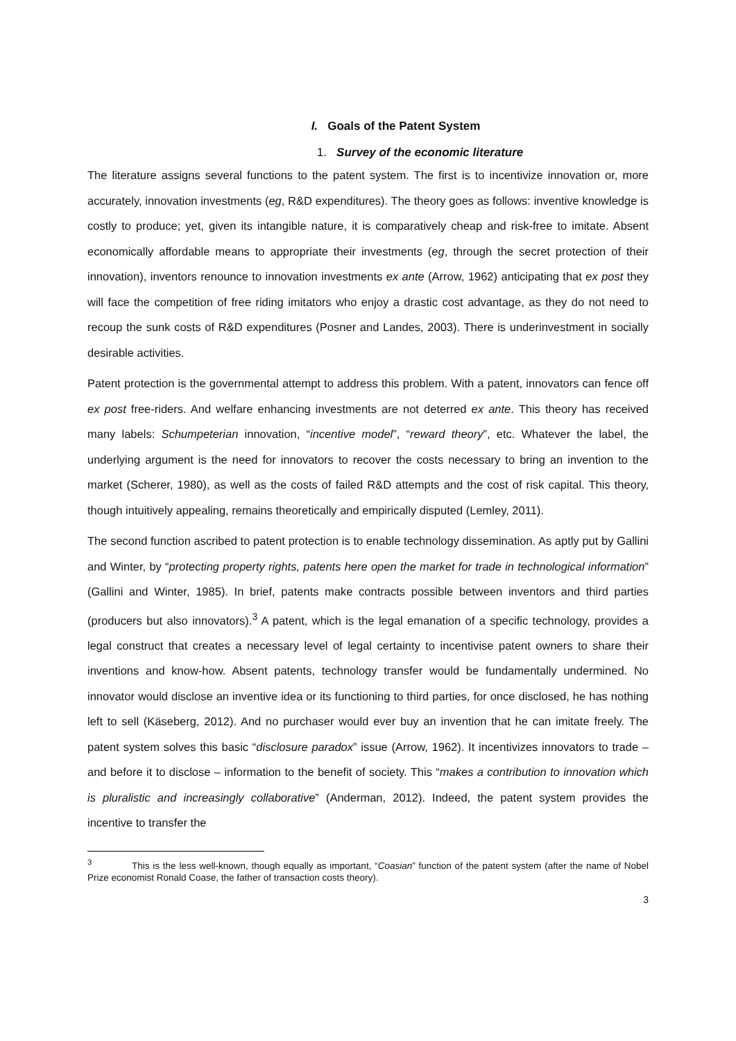I. Goals of the Patent System
1. Survey of the economic literature
The literature assigns several functions to the patent system. The first is to incentivize innovation or, more accurately, innovation investments (eg, R&D expenditures). The theory goes as follows: inventive knowledge is costly to produce; yet, given its intangible nature, it is comparatively cheap and risk-free to imitate. Absent economically affordable means to appropriate their investments (eg, through the secret protection of their innovation), inventors renounce to innovation investments ex ante (Arrow, 1962) anticipating that ex post they will face the competition of free riding imitators who enjoy a drastic cost advantage, as they do not need to recoup the sunk costs of R&D expenditures (Posner and Landes, 2003). There is underinvestment in socially desirable activities.
Patent protection is the governmental attempt to address this problem. With a patent, innovators can fence off ex post free-riders. And welfare enhancing investments are not deterred ex ante. This theory has received many labels: Schumpeterian innovation, “incentive model”, “reward theory”, etc. Whatever the label, the underlying argument is the need for innovators to recover the costs necessary to bring an invention to the market (Scherer, 1980), as well as the costs of failed R&D attempts and the cost of risk capital. This theory, though intuitively appealing, remains theoretically and empirically disputed (Lemley, 2011).
The second function ascribed to patent protection is to enable technology dissemination. As aptly put by Gallini and Winter, by “protecting property rights, patents here open the market for trade in technological information” (Gallini and Winter, 1985). In brief, patents make contracts possible between inventors and third parties (producers but also innovators).<sup>3</sup> A patent, which is the legal emanation of a specific technology, provides a legal construct that creates a necessary level of legal certainty to incentivise patent owners to share their inventions and know-how. Absent patents, technology transfer would be fundamentally undermined. No innovator would disclose an inventive idea or its functioning to third parties, for once disclosed, he has nothing left to sell (Käseberg, 2012). And no purchaser would ever buy an invention that he can imitate freely. The patent system solves this basic “disclosure paradox” issue (Arrow, 1962). It incentivizes innovators to trade – and before it to disclose – information to the benefit of society. This “makes a contribution to innovation which is pluralistic and increasingly collaborative” (Anderman, 2012). Indeed, the patent system provides the incentive to transfer the
<sup>3</sup> This is the less well-known, though equally as important, “Coasian” function of the patent system (after the name of Nobel Prize economist Ronald Coase, the father of transaction costs theory).
3